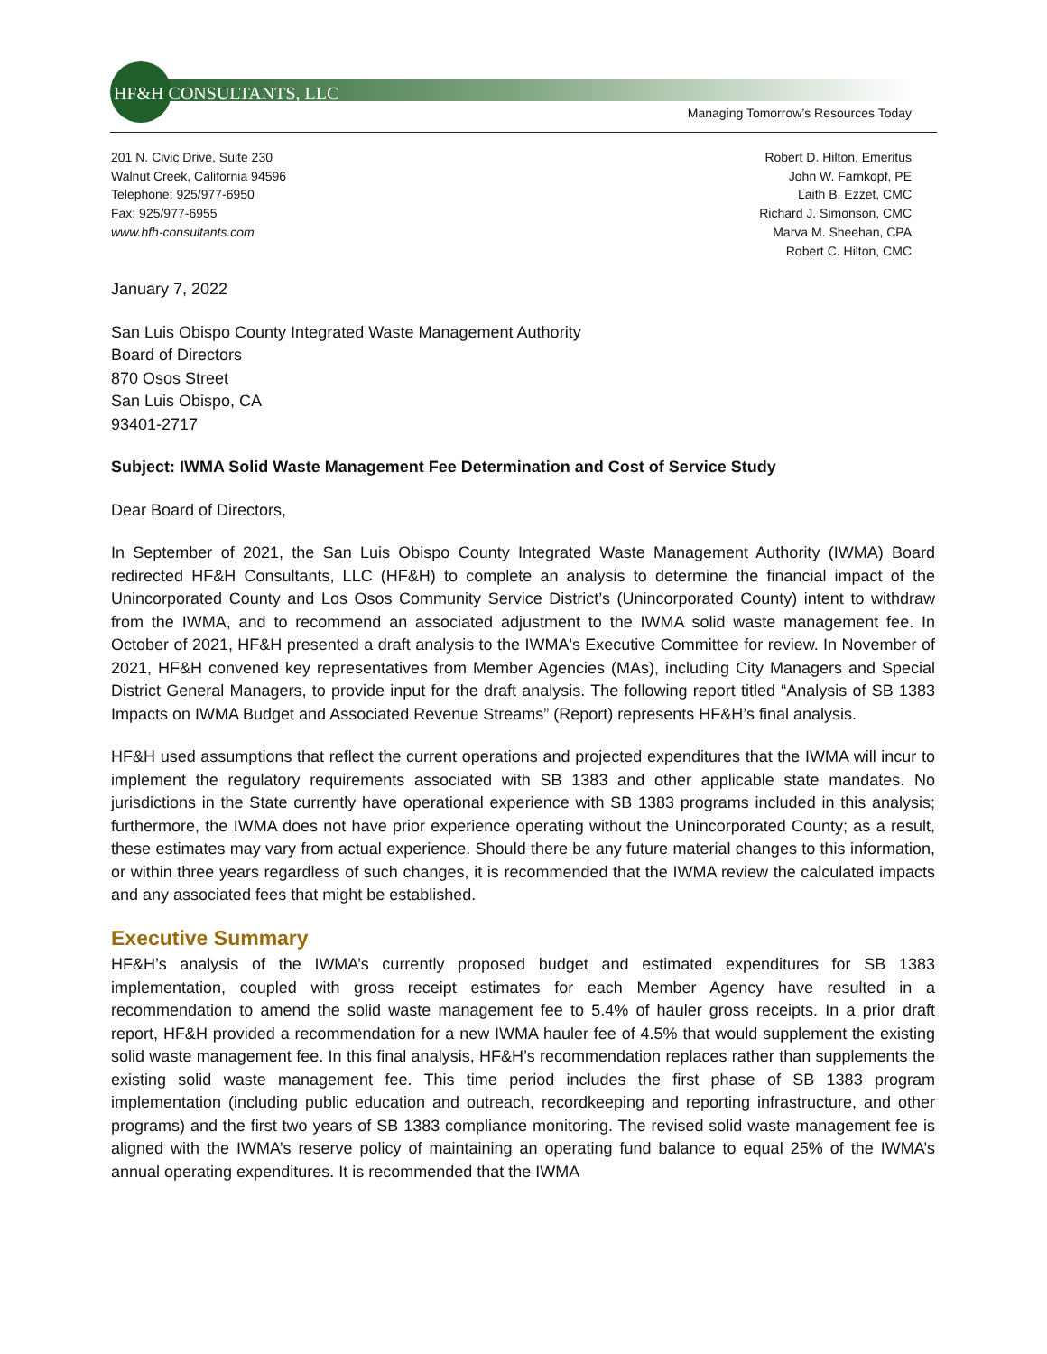HF&H CONSULTANTS, LLC
Managing Tomorrow’s Resources Today
201 N. Civic Drive, Suite 230
Walnut Creek, California 94596
Telephone: 925/977-6950
Fax: 925/977-6955
www.hfh-consultants.com
Robert D. Hilton, Emeritus
John W. Farnkopf, PE
Laith B. Ezzet, CMC
Richard J. Simonson, CMC
Marva M. Sheehan, CPA
Robert C. Hilton, CMC
January 7, 2022
San Luis Obispo County Integrated Waste Management Authority
Board of Directors
870 Osos Street
San Luis Obispo, CA
93401-2717
Subject: IWMA Solid Waste Management Fee Determination and Cost of Service Study
Dear Board of Directors,
In September of 2021, the San Luis Obispo County Integrated Waste Management Authority (IWMA) Board redirected HF&H Consultants, LLC (HF&H) to complete an analysis to determine the financial impact of the Unincorporated County and Los Osos Community Service District’s (Unincorporated County) intent to withdraw from the IWMA, and to recommend an associated adjustment to the IWMA solid waste management fee. In October of 2021, HF&H presented a draft analysis to the IWMA's Executive Committee for review. In November of 2021, HF&H convened key representatives from Member Agencies (MAs), including City Managers and Special District General Managers, to provide input for the draft analysis. The following report titled “Analysis of SB 1383 Impacts on IWMA Budget and Associated Revenue Streams” (Report) represents HF&H’s final analysis.
HF&H used assumptions that reflect the current operations and projected expenditures that the IWMA will incur to implement the regulatory requirements associated with SB 1383 and other applicable state mandates. No jurisdictions in the State currently have operational experience with SB 1383 programs included in this analysis; furthermore, the IWMA does not have prior experience operating without the Unincorporated County; as a result, these estimates may vary from actual experience. Should there be any future material changes to this information, or within three years regardless of such changes, it is recommended that the IWMA review the calculated impacts and any associated fees that might be established.
Executive Summary
HF&H’s analysis of the IWMA’s currently proposed budget and estimated expenditures for SB 1383 implementation, coupled with gross receipt estimates for each Member Agency have resulted in a recommendation to amend the solid waste management fee to 5.4% of hauler gross receipts. In a prior draft report, HF&H provided a recommendation for a new IWMA hauler fee of 4.5% that would supplement the existing solid waste management fee. In this final analysis, HF&H’s recommendation replaces rather than supplements the existing solid waste management fee. This time period includes the first phase of SB 1383 program implementation (including public education and outreach, recordkeeping and reporting infrastructure, and other programs) and the first two years of SB 1383 compliance monitoring. The revised solid waste management fee is aligned with the IWMA’s reserve policy of maintaining an operating fund balance to equal 25% of the IWMA’s annual operating expenditures. It is recommended that the IWMA